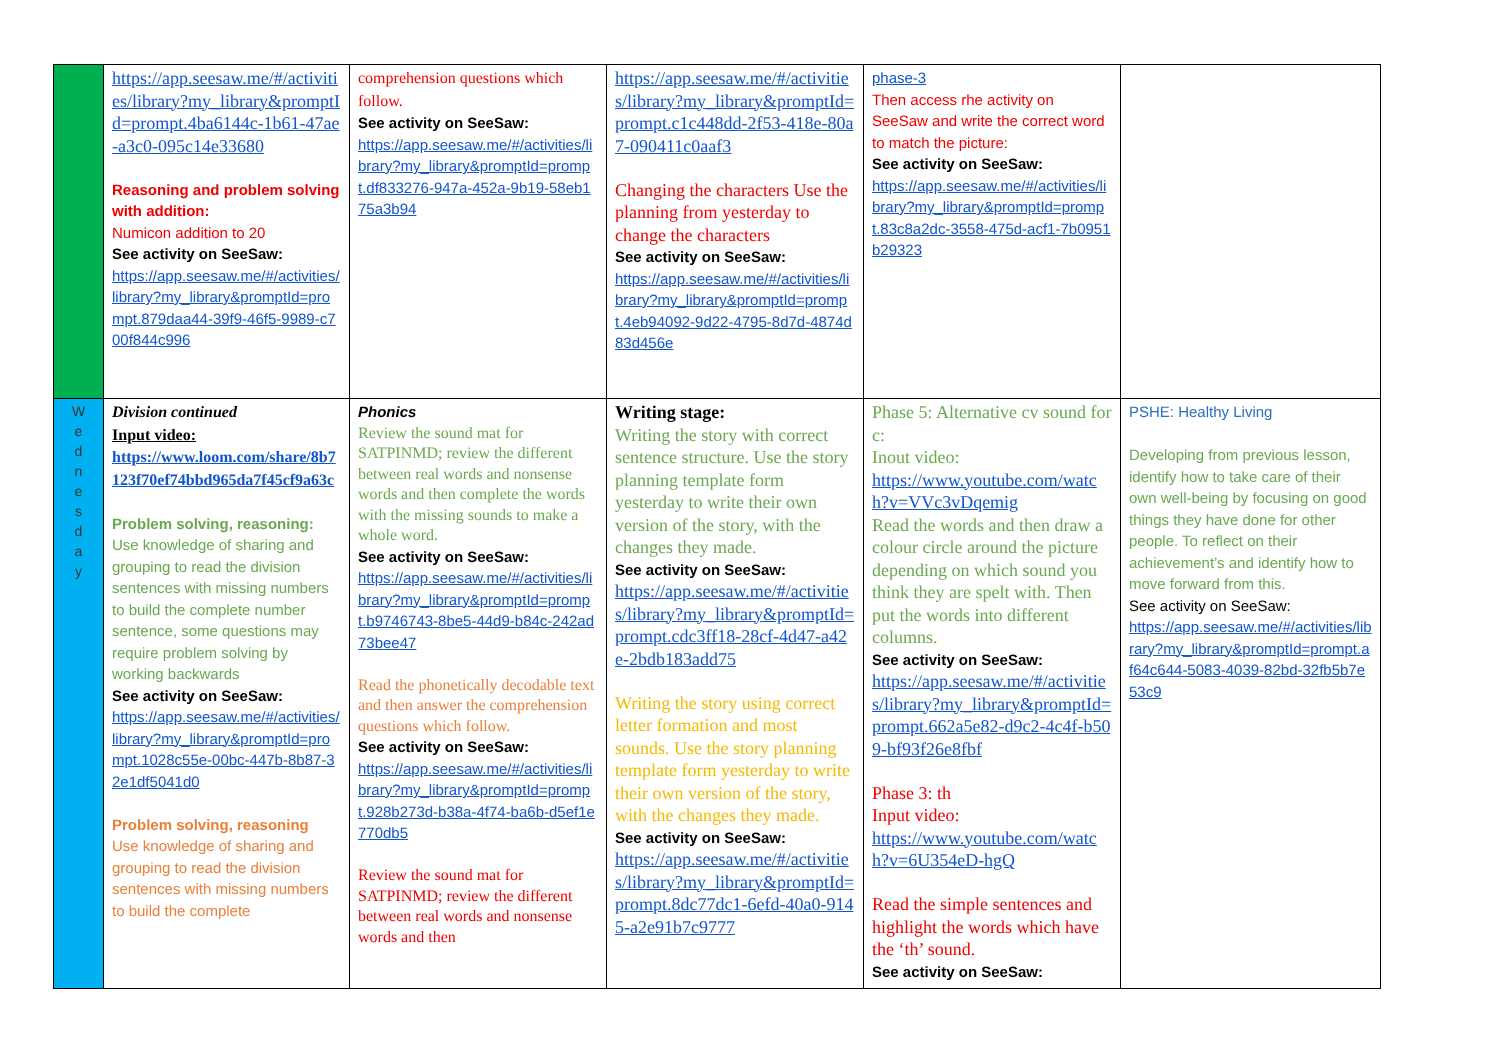| | https://app.seesaw.me/#/activities/library?my_library&promptId=prompt.4ba6144c-1b61-47ae-a3c0-095c14e33680 Reasoning and problem solving with addition: Numicon addition to 20 See activity on SeeSaw: https://app.seesaw.me/#/activities/library?my_library&promptId=prompt.879daa44-39f9-46f5-9989-c700f844c996 | comprehension questions which follow. See activity on SeeSaw: https://app.seesaw.me/#/activities/library?my_library&promptId=prompt.df833276-947a-452a-9b19-58eb175a3b94 | https://app.seesaw.me/#/activities/library?my_library&promptId=prompt.c1c448dd-2f53-418e-80a7-090411c0aaf3 Changing the characters Use the planning from yesterday to change the characters See activity on SeeSaw: https://app.seesaw.me/#/activities/library?my_library&promptId=prompt.4eb94092-9d22-4795-8d7d-4874d83d456e | phase-3 Then access rhe activity on SeeSaw and write the correct word to match the picture: See activity on SeeSaw: https://app.seesaw.me/#/activities/library?my_library&promptId=prompt.83c8a2dc-3558-475d-acf1-7b0951b29323 | |
| W e d n e s d a y | Division continued Input video: https://www.loom.com/share/8b7123f70ef74bbd965da7f45cf9a63c Problem solving, reasoning: Use knowledge of sharing and grouping to read the division sentences with missing numbers to build the complete number sentence, some questions may require problem solving by working backwards See activity on SeeSaw: https://app.seesaw.me/#/activities/library?my_library&promptId=prompt.1028c55e-00bc-447b-8b87-32e1df5041d0 Problem solving, reasoning Use knowledge of sharing and grouping to read the division sentences with missing numbers to build the complete | Phonics Review the sound mat for SATPINMD; review the different between real words and nonsense words and then complete the words with the missing sounds to make a whole word. See activity on SeeSaw: https://app.seesaw.me/#/activities/library?my_library&promptId=prompt.b9746743-8be5-44d9-b84c-242ad73bee47 Read the phonetically decodable text and then answer the comprehension questions which follow. See activity on SeeSaw: https://app.seesaw.me/#/activities/library?my_library&promptId=prompt.928b273d-b38a-4f74-ba6b-d5ef1e770db5 Review the sound mat for SATPINMD; review the different between real words and nonsense words and then | Writing stage: Writing the story with correct sentence structure. Use the story planning template form yesterday to write their own version of the story, with the changes they made. See activity on SeeSaw: https://app.seesaw.me/#/activities/library?my_library&promptId=prompt.cdc3ff18-28cf-4d47-a42e-2bdb183add75 Writing the story using correct letter formation and most sounds. Use the story planning template form yesterday to write their own version of the story, with the changes they made. See activity on SeeSaw: https://app.seesaw.me/#/activities/library?my_library&promptId=prompt.8dc77dc1-6efd-40a0-9145-a2e91b7c9777 | Phase 5: Alternative cv sound for c: Inout video: https://www.youtube.com/watch?v=VVc3vDqemig Read the words and then draw a colour circle around the picture depending on which sound you think they are spelt with. Then put the words into different columns. See activity on SeeSaw: https://app.seesaw.me/#/activities/library?my_library&promptId=prompt.662a5e82-d9c2-4c4f-b509-bf93f26e8fbf Phase 3: th Input video: https://www.youtube.com/watch?v=6U354eD-hgQ Read the simple sentences and highlight the words which have the ‘th’ sound. See activity on SeeSaw: | PSHE: Healthy Living Developing from previous lesson, identify how to take care of their own well-being by focusing on good things they have done for other people. To reflect on their achievement’s and identify how to move forward from this. See activity on SeeSaw: https://app.seesaw.me/#/activities/library?my_library&promptId=prompt.af64c644-5083-4039-82bd-32fb5b7e53c9 |